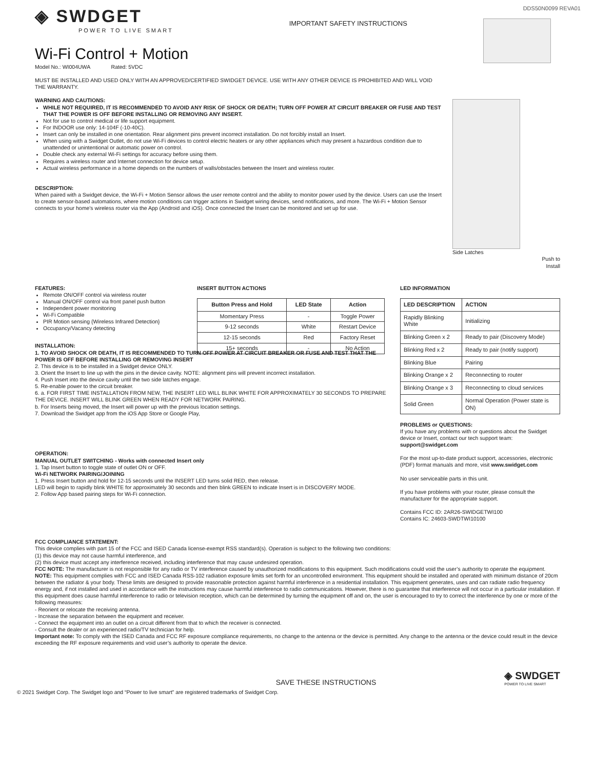◈ SWDGET
POWER TO LIVE SMART
IMPORTANT SAFETY INSTRUCTIONS
DDS50N0099 REVA01
Wi-Fi Control + Motion
Model No.: WI004UWA Rated: 5VDC
MUST BE INSTALLED AND USED ONLY WITH AN APPROVED/CERTIFIED SWIDGET DEVICE. USE WITH ANY OTHER DEVICE IS PROHIBITED AND WILL VOID THE WARRANTY.
WARNING AND CAUTIONS:
WHILE NOT REQUIRED, IT IS RECOMMENDED TO AVOID ANY RISK OF SHOCK OR DEATH; TURN OFF POWER AT CIRCUIT BREAKER OR FUSE AND TEST THAT THE POWER IS OFF BEFORE INSTALLING OR REMOVING ANY INSERT.
Not for use to control medical or life support equipment.
For INDOOR use only: 14-104F (-10-40C).
Insert can only be installed in one orientation. Rear alignment pins prevent incorrect installation. Do not forcibly install an Insert.
When using with a Swidget Outlet, do not use Wi-Fi devices to control electric heaters or any other appliances which may present a hazardous condition due to unattended or unintentional or automatic power on control.
Double check any external Wi-Fi settings for accuracy before using them.
Requires a wireless router and Internet connection for device setup.
Actual wireless performance in a home depends on the numbers of walls/obstacles between the Insert and wireless router.
DESCRIPTION:
When paired with a Swidget device, the Wi-Fi + Motion Sensor allows the user remote control and the ability to monitor power used by the device. Users can use the Insert to create sensor-based automations, where motion conditions can trigger actions in Swidget wiring devices, send notifications, and more. The Wi-Fi + Motion Sensor connects to your home’s wireless router via the App (Android and iOS). Once connected the Insert can be monitored and set up for use.
Side Latches
Push to
Install
FEATURES:
Remote ON/OFF control via wireless router
Manual ON/OFF control via front panel push button
Independent power monitoring
Wi-Fi Compatible
PIR Motion sensing {Wireless Infrared Detection}
Occupancy/Vacancy detecting
INSERT BUTTON ACTIONS
| Button Press and Hold | LED State | Action |
| --- | --- | --- |
| Momentary Press | - | Toggle Power |
| 9-12 seconds | White | Restart Device |
| 12-15 seconds | Red | Factory Reset |
| 15+ seconds | - | No Action |
LED INFORMATION
| LED DESCRIPTION | ACTION |
| --- | --- |
| Rapidly Blinking White | Initializing |
| Blinking Green x 2 | Ready to pair (Discovery Mode) |
| Blinking Red x 2 | Ready to pair (notify support) |
| Blinking Blue | Pairing |
| Blinking Orange x 2 | Reconnecting to router |
| Blinking Orange x 3 | Reconnecting to cloud services |
| Solid Green | Normal Operation (Power state is ON) |
PROBLEMS or QUESTIONS:
If you have any problems with or questions about the Swidget device or Insert, contact our tech support team: support@swidget.com
For the most up-to-date product support, accessories, electronic (PDF) format manuals and more, visit www.swidget.com
No user serviceable parts in this unit.
If you have problems with your router, please consult the manufacturer for the appropriate support.
Contains FCC ID: 2AR26-SWIDGETWI100
Contains IC: 24603-SWDTWI10100
INSTALLATION:
1. TO AVOID SHOCK OR DEATH, IT IS RECOMMENDED TO TURN OFF POWER AT CIRCUIT BREAKER OR FUSE AND TEST THAT THE POWER IS OFF BEFORE INSTALLING OR REMOVING INSERT
2. This device is to be installed in a Swidget device ONLY.
3. Orient the Insert to line up with the pins in the device cavity. NOTE: alignment pins will prevent incorrect installation.
4. Push Insert into the device cavity until the two side latches engage.
5. Re-enable power to the circuit breaker.
6. a. FOR FIRST TIME INSTALLATION FROM NEW, THE INSERT LED WILL BLINK WHITE FOR APPROXIMATELY 30 SECONDS TO PREPARE THE DEVICE. INSERT WILL BLINK GREEN WHEN READY FOR NETWORK PAIRING.
b. For Inserts being moved, the Insert will power up with the previous location settings.
7. Download the Swidget app from the iOS App Store or Google Play,
OPERATION:
MANUAL OUTLET SWITCHING - Works with connected Insert only
1. Tap Insert button to toggle state of outlet ON or OFF.
Wi-Fi NETWORK PAIRING/JOINING
1. Press Insert button and hold for 12-15 seconds until the INSERT LED turns solid RED, then release.
LED will begin to rapidly blink WHITE for approximately 30 seconds and then blink GREEN to indicate Insert is in DISCOVERY MODE.
2. Follow App based pairing steps for Wi-Fi connection.
FCC COMPLIANCE STATEMENT:
This device complies with part 15 of the FCC and ISED Canada license-exempt RSS standard(s). Operation is subject to the following two conditions:
(1) this device may not cause harmful interference, and
(2) this device must accept any interference received, including interference that may cause undesired operation.
FCC NOTE: The manufacturer is not responsible for any radio or TV interference caused by unauthorized modifications to this equipment. Such modifications could void the user’s authority to operate the equipment.
NOTE: This equipment complies with FCC and ISED Canada RSS-102 radiation exposure limits set forth for an uncontrolled environment. This equipment should be installed and operated with minimum distance of 20cm between the radiator & your body. These limits are designed to provide reasonable protection against harmful interference in a residential installation. This equipment generates, uses and can radiate radio frequency energy and, if not installed and used in accordance with the instructions may cause harmful interference to radio communications. However, there is no guarantee that interference will not occur in a particular installation. If this equipment does cause harmful interference to radio or television reception, which can be determined by turning the equipment off and on, the user is encouraged to try to correct the interference by one or more of the following measures:
- Reorient or relocate the receiving antenna.
- Increase the separation between the equipment and receiver.
- Connect the equipment into an outlet on a circuit different from that to which the receiver is connected.
- Consult the dealer or an experienced radio/TV technician for help.
Important note: To comply with the ISED Canada and FCC RF exposure compliance requirements, no change to the antenna or the device is permitted. Any change to the antenna or the device could result in the device exceeding the RF exposure requirements and void user’s authority to operate the device.
SAVE THESE INSTRUCTIONS
◈ SWDGET
POWER TO LIVE SMART
© 2021 Swidget Corp. The Swidget logo and “Power to live smart” are registered trademarks of Swidget Corp.